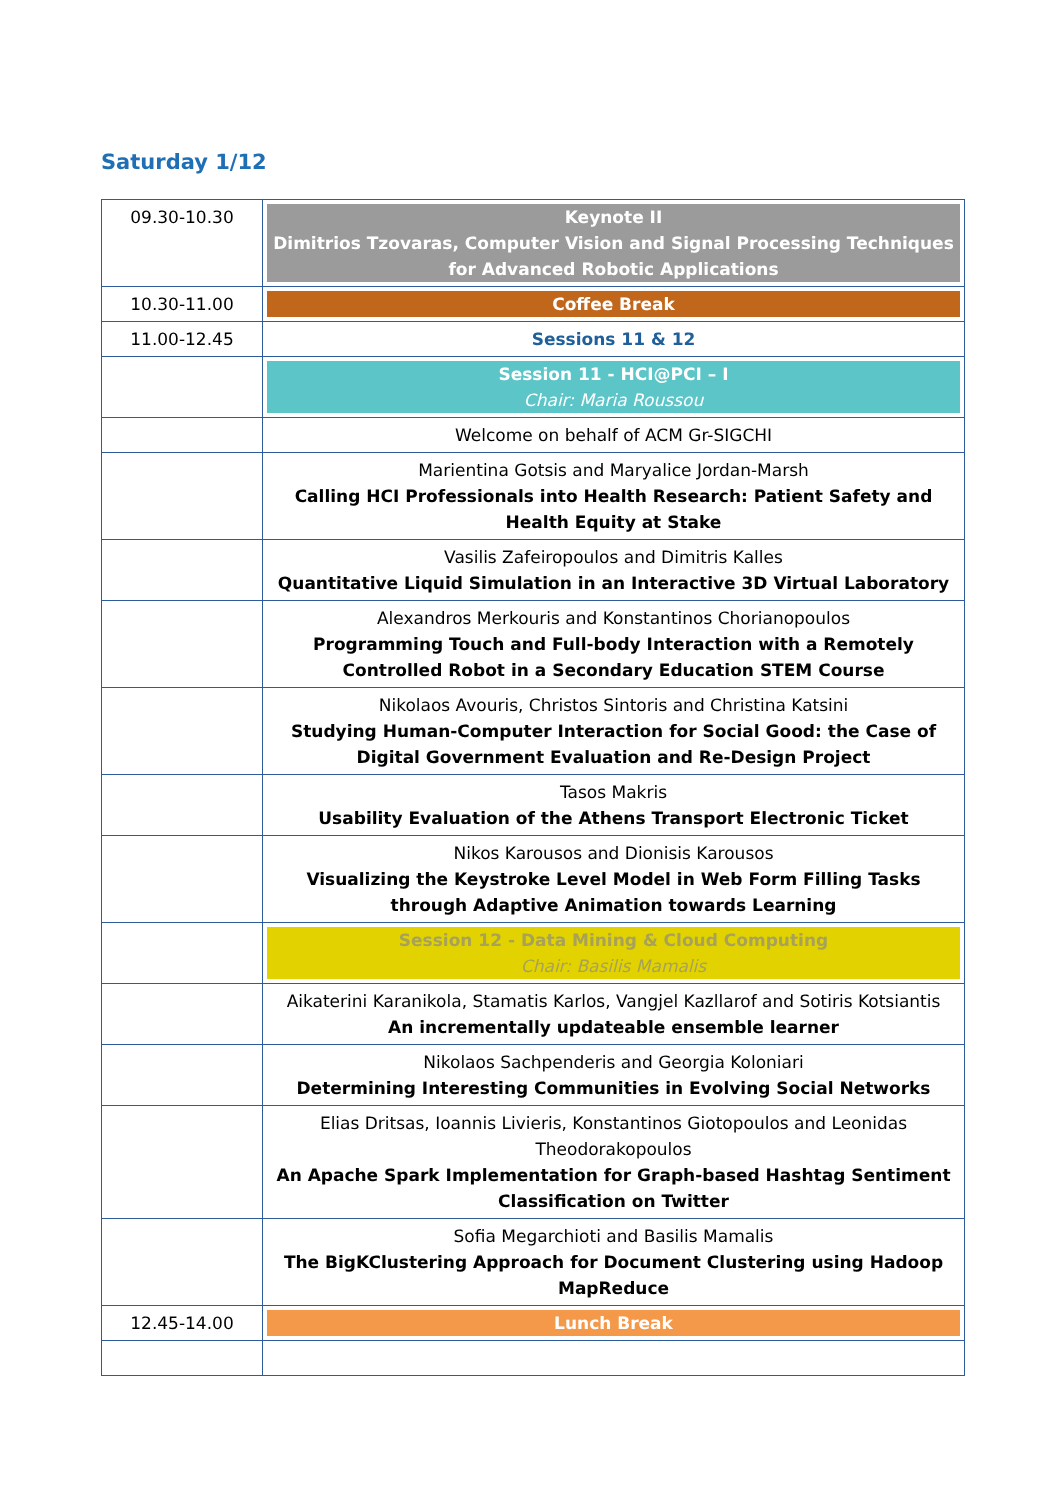Saturday 1/12
| 09.30-10.30 | Keynote II Dimitrios Tzovaras, Computer Vision and Signal Processing Techniques for Advanced Robotic Applications |
| 10.30-11.00 | Coffee Break |
| 11.00-12.45 | Sessions 11 & 12 |
| | Session 11 - HCI@PCI – I Chair: Maria Roussou |
| | Welcome on behalf of ACM Gr-SIGCHI |
| | Marientina Gotsis and Maryalice Jordan-Marsh Calling HCI Professionals into Health Research: Patient Safety and Health Equity at Stake |
| | Vasilis Zafeiropoulos and Dimitris Kalles Quantitative Liquid Simulation in an Interactive 3D Virtual Laboratory |
| | Alexandros Merkouris and Konstantinos Chorianopoulos Programming Touch and Full-body Interaction with a Remotely Controlled Robot in a Secondary Education STEM Course |
| | Nikolaos Avouris, Christos Sintoris and Christina Katsini Studying Human-Computer Interaction for Social Good: the Case of Digital Government Evaluation and Re-Design Project |
| | Tasos Makris Usability Evaluation of the Athens Transport Electronic Ticket |
| | Nikos Karousos and Dionisis Karousos Visualizing the Keystroke Level Model in Web Form Filling Tasks through Adaptive Animation towards Learning |
| | Session 12 - Data Mining & Cloud Computing Chair: Basilis Mamalis |
| | Aikaterini Karanikola, Stamatis Karlos, Vangjel Kazllarof and Sotiris Kotsiantis An incrementally updateable ensemble learner |
| | Nikolaos Sachpenderis and Georgia Koloniari Determining Interesting Communities in Evolving Social Networks |
| | Elias Dritsas, Ioannis Livieris, Konstantinos Giotopoulos and Leonidas Theodorakopoulos An Apache Spark Implementation for Graph-based Hashtag Sentiment Classification on Twitter |
| | Sofia Megarchioti and Basilis Mamalis The BigKClustering Approach for Document Clustering using Hadoop MapReduce |
| 12.45-14.00 | Lunch Break |